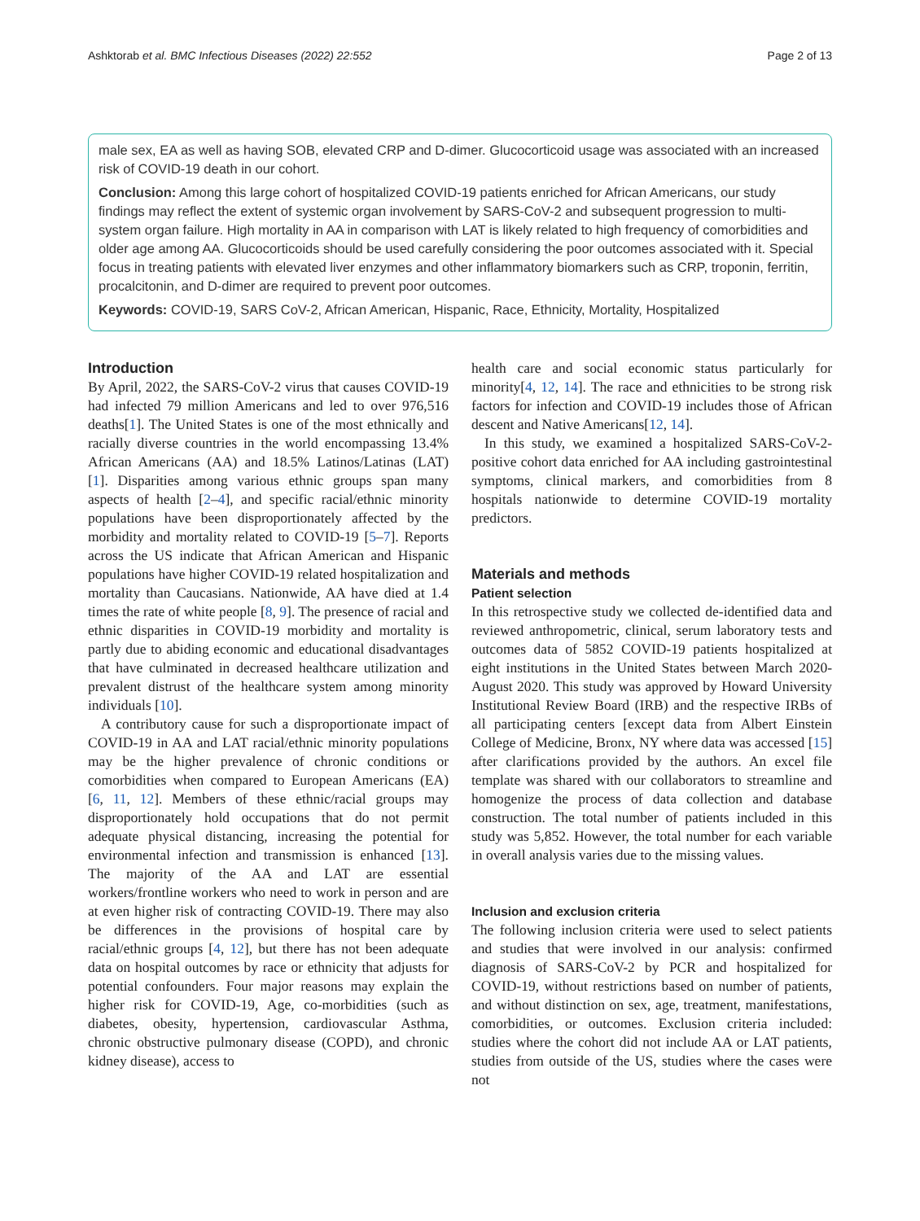Ashktorab et al. BMC Infectious Diseases (2022) 22:552 Page 2 of 13
male sex, EA as well as having SOB, elevated CRP and D-dimer. Glucocorticoid usage was associated with an increased risk of COVID-19 death in our cohort.
Conclusion: Among this large cohort of hospitalized COVID-19 patients enriched for African Americans, our study findings may reflect the extent of systemic organ involvement by SARS-CoV-2 and subsequent progression to multi-system organ failure. High mortality in AA in comparison with LAT is likely related to high frequency of comorbidities and older age among AA. Glucocorticoids should be used carefully considering the poor outcomes associated with it. Special focus in treating patients with elevated liver enzymes and other inflammatory biomarkers such as CRP, troponin, ferritin, procalcitonin, and D-dimer are required to prevent poor outcomes.
Keywords: COVID-19, SARS CoV-2, African American, Hispanic, Race, Ethnicity, Mortality, Hospitalized
Introduction
By April, 2022, the SARS-CoV-2 virus that causes COVID-19 had infected 79 million Americans and led to over 976,516 deaths[1]. The United States is one of the most ethnically and racially diverse countries in the world encompassing 13.4% African Americans (AA) and 18.5% Latinos/Latinas (LAT) [1]. Disparities among various ethnic groups span many aspects of health [2–4], and specific racial/ethnic minority populations have been disproportionately affected by the morbidity and mortality related to COVID-19 [5–7]. Reports across the US indicate that African American and Hispanic populations have higher COVID-19 related hospitalization and mortality than Caucasians. Nationwide, AA have died at 1.4 times the rate of white people [8, 9]. The presence of racial and ethnic disparities in COVID-19 morbidity and mortality is partly due to abiding economic and educational disadvantages that have culminated in decreased healthcare utilization and prevalent distrust of the healthcare system among minority individuals [10].
A contributory cause for such a disproportionate impact of COVID-19 in AA and LAT racial/ethnic minority populations may be the higher prevalence of chronic conditions or comorbidities when compared to European Americans (EA) [6, 11, 12]. Members of these ethnic/racial groups may disproportionately hold occupations that do not permit adequate physical distancing, increasing the potential for environmental infection and transmission is enhanced [13]. The majority of the AA and LAT are essential workers/frontline workers who need to work in person and are at even higher risk of contracting COVID-19. There may also be differences in the provisions of hospital care by racial/ethnic groups [4, 12], but there has not been adequate data on hospital outcomes by race or ethnicity that adjusts for potential confounders. Four major reasons may explain the higher risk for COVID-19, Age, co-morbidities (such as diabetes, obesity, hypertension, cardiovascular Asthma, chronic obstructive pulmonary disease (COPD), and chronic kidney disease), access to
health care and social economic status particularly for minority[4, 12, 14]. The race and ethnicities to be strong risk factors for infection and COVID-19 includes those of African descent and Native Americans[12, 14].
In this study, we examined a hospitalized SARS-CoV-2-positive cohort data enriched for AA including gastrointestinal symptoms, clinical markers, and comorbidities from 8 hospitals nationwide to determine COVID-19 mortality predictors.
Materials and methods
Patient selection
In this retrospective study we collected de-identified data and reviewed anthropometric, clinical, serum laboratory tests and outcomes data of 5852 COVID-19 patients hospitalized at eight institutions in the United States between March 2020- August 2020. This study was approved by Howard University Institutional Review Board (IRB) and the respective IRBs of all participating centers [except data from Albert Einstein College of Medicine, Bronx, NY where data was accessed [15] after clarifications provided by the authors. An excel file template was shared with our collaborators to streamline and homogenize the process of data collection and database construction. The total number of patients included in this study was 5,852. However, the total number for each variable in overall analysis varies due to the missing values.
Inclusion and exclusion criteria
The following inclusion criteria were used to select patients and studies that were involved in our analysis: confirmed diagnosis of SARS-CoV-2 by PCR and hospitalized for COVID-19, without restrictions based on number of patients, and without distinction on sex, age, treatment, manifestations, comorbidities, or outcomes. Exclusion criteria included: studies where the cohort did not include AA or LAT patients, studies from outside of the US, studies where the cases were not